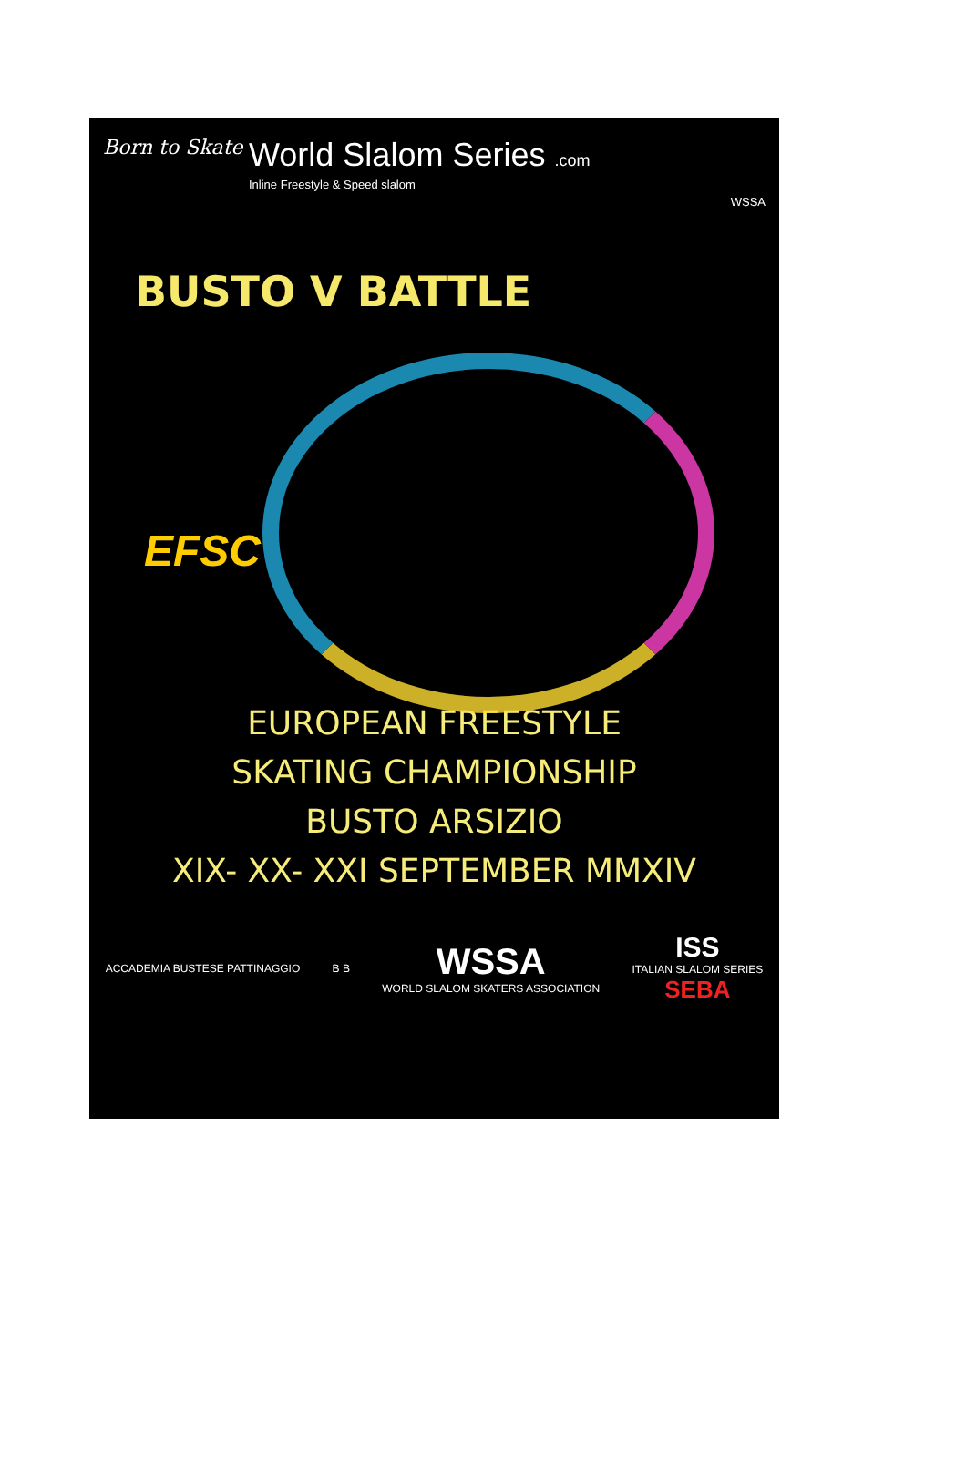Born to Skate
World Slalom Series .com
Inline Freestyle & Speed slalom
WSSA
BUSTO V BATTLE
EFSC
EUROPEAN FREESTYLE
SKATING CHAMPIONSHIP
BUSTO ARSIZIO
XIX- XX- XXI SEPTEMBER MMXIV
ACCADEMIA BUSTESE PATTINAGGIO B B
WSSA
WORLD SLALOM SKATERS ASSOCIATION
ISS
ITALIAN SLALOM SERIES
SEBA